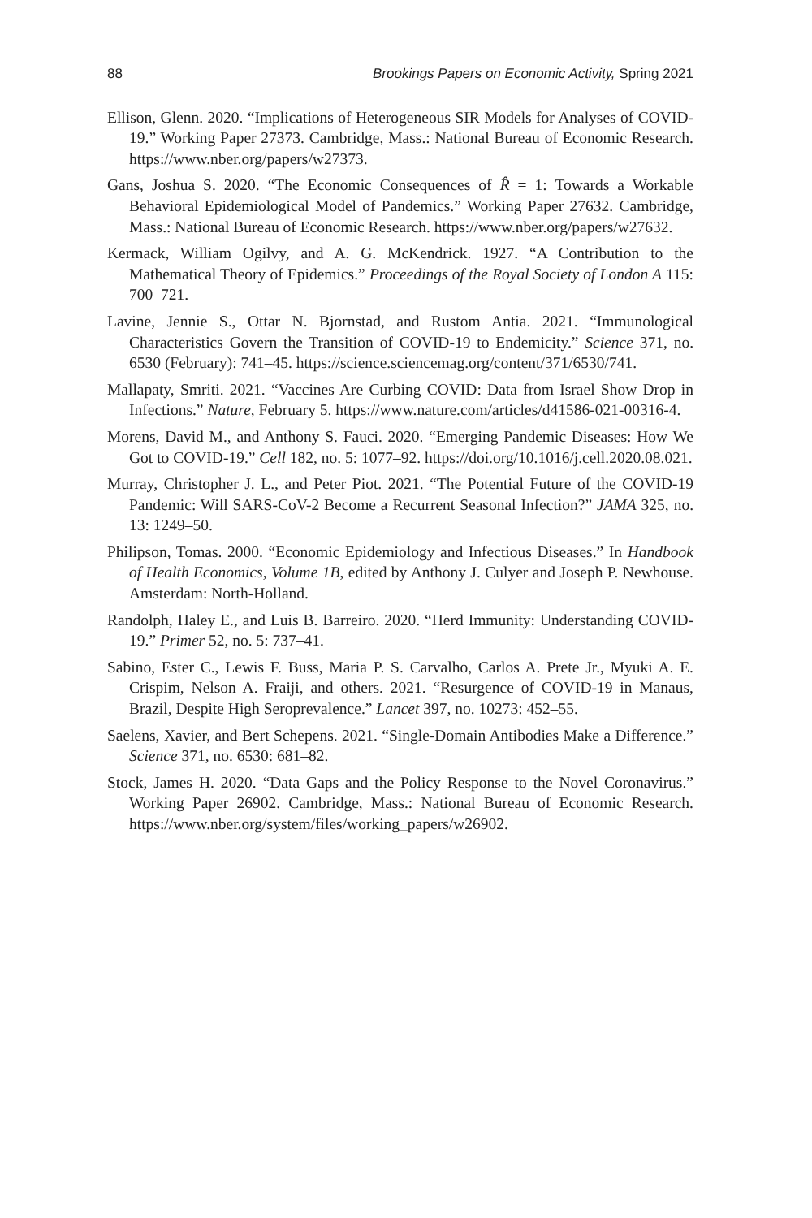88 Brookings Papers on Economic Activity, Spring 2021
Ellison, Glenn. 2020. “Implications of Heterogeneous SIR Models for Analyses of COVID-19.” Working Paper 27373. Cambridge, Mass.: National Bureau of Economic Research. https://www.nber.org/papers/w27373.
Gans, Joshua S. 2020. “The Economic Consequences of R̂ = 1: Towards a Workable Behavioral Epidemiological Model of Pandemics.” Working Paper 27632. Cambridge, Mass.: National Bureau of Economic Research. https://www.nber.org/papers/w27632.
Kermack, William Ogilvy, and A. G. McKendrick. 1927. “A Contribution to the Mathematical Theory of Epidemics.” Proceedings of the Royal Society of London A 115: 700–721.
Lavine, Jennie S., Ottar N. Bjornstad, and Rustom Antia. 2021. “Immunological Characteristics Govern the Transition of COVID-19 to Endemicity.” Science 371, no. 6530 (February): 741–45. https://science.sciencemag.org/content/371/6530/741.
Mallapaty, Smriti. 2021. “Vaccines Are Curbing COVID: Data from Israel Show Drop in Infections.” Nature, February 5. https://www.nature.com/articles/d41586-021-00316-4.
Morens, David M., and Anthony S. Fauci. 2020. “Emerging Pandemic Diseases: How We Got to COVID-19.” Cell 182, no. 5: 1077–92. https://doi.org/10.1016/j.cell.2020.08.021.
Murray, Christopher J. L., and Peter Piot. 2021. “The Potential Future of the COVID-19 Pandemic: Will SARS-CoV-2 Become a Recurrent Seasonal Infection?” JAMA 325, no. 13: 1249–50.
Philipson, Tomas. 2000. “Economic Epidemiology and Infectious Diseases.” In Handbook of Health Economics, Volume 1B, edited by Anthony J. Culyer and Joseph P. Newhouse. Amsterdam: North-Holland.
Randolph, Haley E., and Luis B. Barreiro. 2020. “Herd Immunity: Understanding COVID-19.” Primer 52, no. 5: 737–41.
Sabino, Ester C., Lewis F. Buss, Maria P. S. Carvalho, Carlos A. Prete Jr., Myuki A. E. Crispim, Nelson A. Fraiji, and others. 2021. “Resurgence of COVID-19 in Manaus, Brazil, Despite High Seroprevalence.” Lancet 397, no. 10273: 452–55.
Saelens, Xavier, and Bert Schepens. 2021. “Single-Domain Antibodies Make a Difference.” Science 371, no. 6530: 681–82.
Stock, James H. 2020. “Data Gaps and the Policy Response to the Novel Coronavirus.” Working Paper 26902. Cambridge, Mass.: National Bureau of Economic Research. https://www.nber.org/system/files/working_papers/w26902.